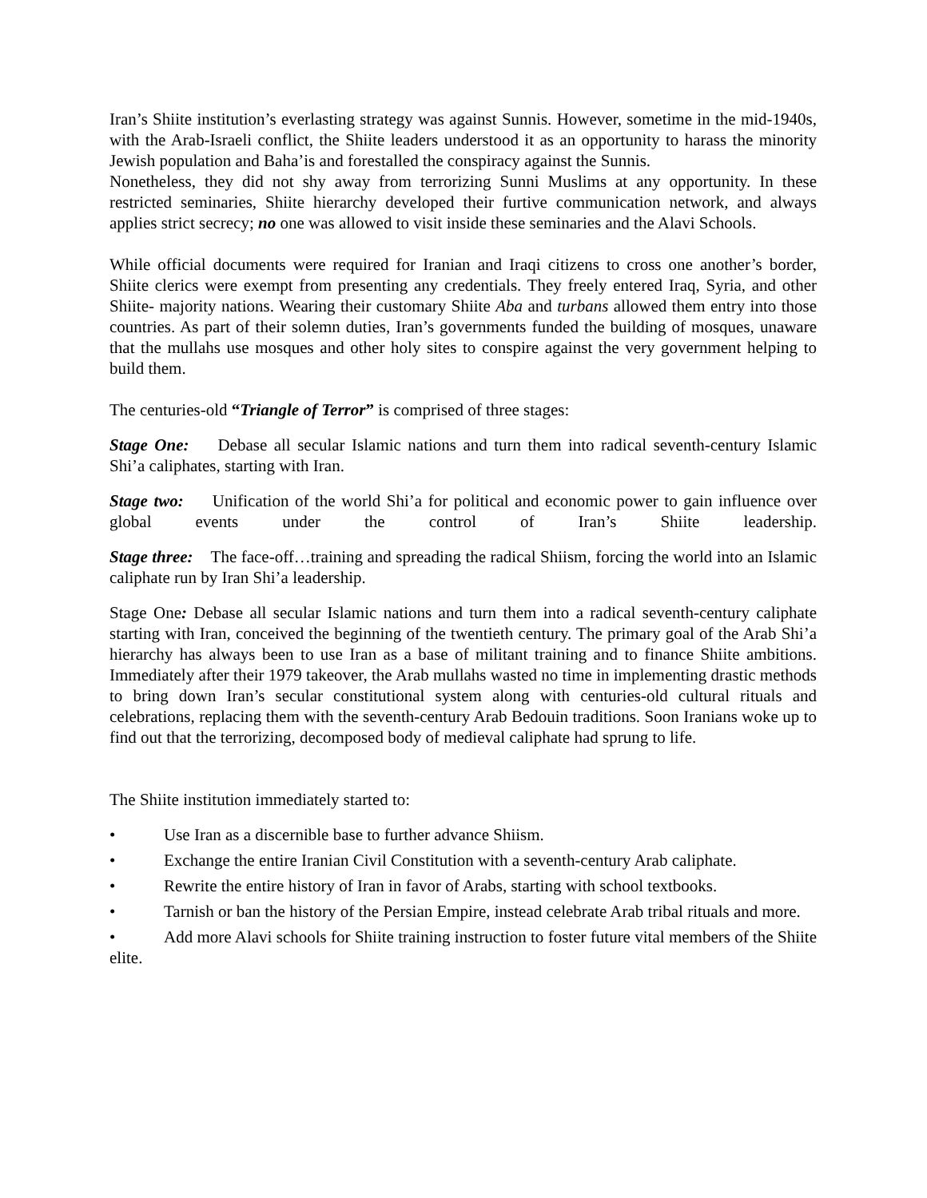Iran’s Shiite institution’s everlasting strategy was against Sunnis. However, sometime in the mid-1940s, with the Arab-Israeli conflict, the Shiite leaders understood it as an opportunity to harass the minority Jewish population and Baha’is and forestalled the conspiracy against the Sunnis.
Nonetheless, they did not shy away from terrorizing Sunni Muslims at any opportunity. In these restricted seminaries, Shiite hierarchy developed their furtive communication network, and always applies strict secrecy; no one was allowed to visit inside these seminaries and the Alavi Schools.
While official documents were required for Iranian and Iraqi citizens to cross one another’s border, Shiite clerics were exempt from presenting any credentials. They freely entered Iraq, Syria, and other Shiite- majority nations. Wearing their customary Shiite Aba and turbans allowed them entry into those countries. As part of their solemn duties, Iran’s governments funded the building of mosques, unaware that the mullahs use mosques and other holy sites to conspire against the very government helping to build them.
The centuries-old “Triangle of Terror” is comprised of three stages:
Stage One: Debase all secular Islamic nations and turn them into radical seventh-century Islamic Shi’a caliphates, starting with Iran.
Stage two: Unification of the world Shi’a for political and economic power to gain influence over global events under the control of Iran’s Shiite leadership.
Stage three: The face-off…training and spreading the radical Shiism, forcing the world into an Islamic caliphate run by Iran Shi’a leadership.
Stage One: Debase all secular Islamic nations and turn them into a radical seventh-century caliphate starting with Iran, conceived the beginning of the twentieth century. The primary goal of the Arab Shi’a hierarchy has always been to use Iran as a base of militant training and to finance Shiite ambitions. Immediately after their 1979 takeover, the Arab mullahs wasted no time in implementing drastic methods to bring down Iran’s secular constitutional system along with centuries-old cultural rituals and celebrations, replacing them with the seventh-century Arab Bedouin traditions. Soon Iranians woke up to find out that the terrorizing, decomposed body of medieval caliphate had sprung to life.
The Shiite institution immediately started to:
• Use Iran as a discernible base to further advance Shiism.
• Exchange the entire Iranian Civil Constitution with a seventh-century Arab caliphate.
• Rewrite the entire history of Iran in favor of Arabs, starting with school textbooks.
• Tarnish or ban the history of the Persian Empire, instead celebrate Arab tribal rituals and more.
• Add more Alavi schools for Shiite training instruction to foster future vital members of the Shiite elite.